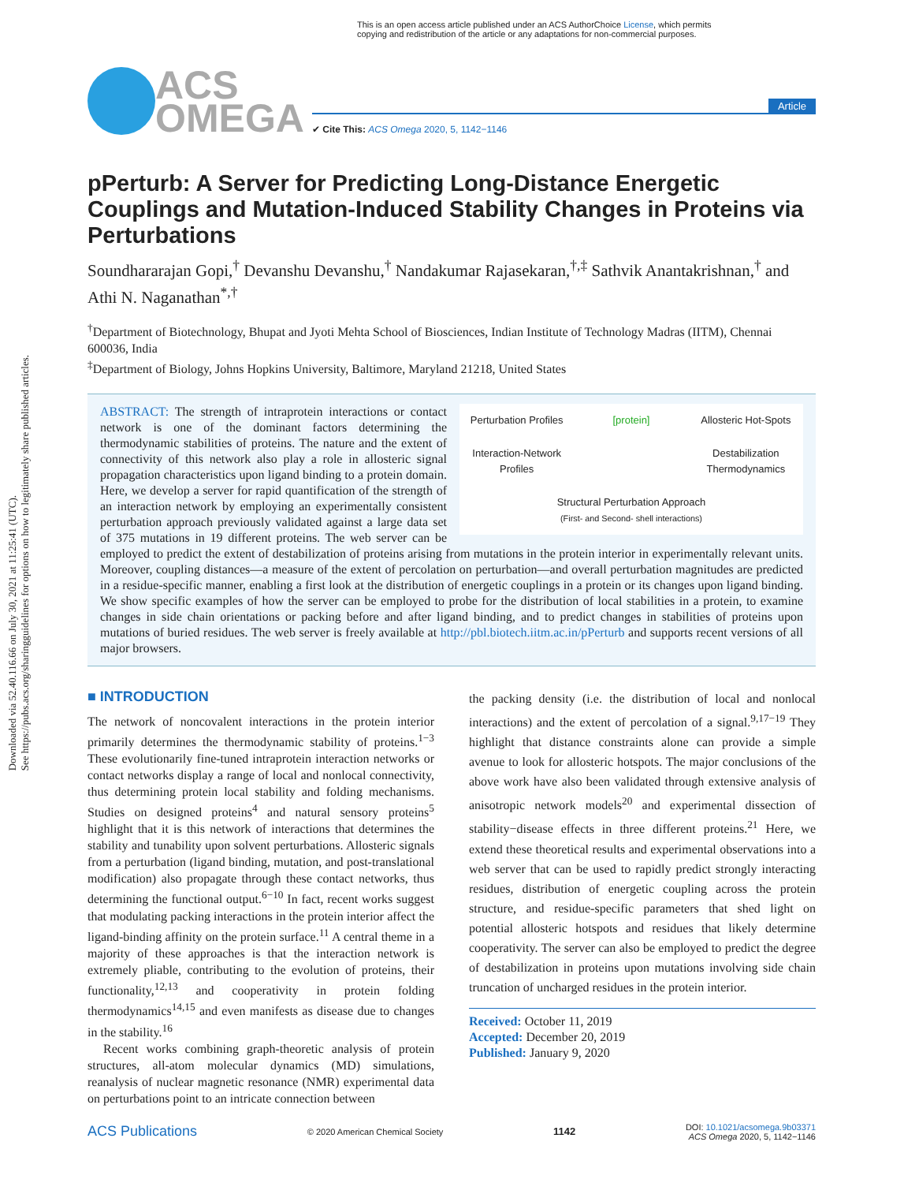Downloaded via 52.40.116.66 on July 30, 2021 at 11:25:41 (UTC).
See https://pubs.acs.org/sharingguidelines for options on how to legitimately share published articles.
This is an open access article published under an ACS AuthorChoice License, which permits
copying and redistribution of the article or any adaptations for non-commercial purposes.
ACS
OMEGA
Article
✔ Cite This: ACS Omega 2020, 5, 1142−1146
pPerturb: A Server for Predicting Long-Distance Energetic Couplings and Mutation-Induced Stability Changes in Proteins via Perturbations
Soundhararajan Gopi,<sup>†</sup> Devanshu Devanshu,<sup>†</sup> Nandakumar Rajasekaran,<sup>†,‡</sup> Sathvik Anantakrishnan,<sup>†</sup> and Athi N. Naganathan<sup>*,†</sup>
<sup>†</sup> Department of Biotechnology, Bhupat and Jyoti Mehta School of Biosciences, Indian Institute of Technology Madras (IITM), Chennai 600036, India
<sup>‡</sup> Department of Biology, Johns Hopkins University, Baltimore, Maryland 21218, United States
Perturbation Profiles
[protein]
Allosteric Hot-Spots
Interaction-Network Profiles
Destabilization Thermodynamics
Structural Perturbation Approach
(First- and Second- shell interactions)
ABSTRACT: The strength of intraprotein interactions or contact network is one of the dominant factors determining the thermodynamic stabilities of proteins. The nature and the extent of connectivity of this network also play a role in allosteric signal propagation characteristics upon ligand binding to a protein domain. Here, we develop a server for rapid quantification of the strength of an interaction network by employing an experimentally consistent perturbation approach previously validated against a large data set of 375 mutations in 19 different proteins. The web server can be employed to predict the extent of destabilization of proteins arising from mutations in the protein interior in experimentally relevant units. Moreover, coupling distances—a measure of the extent of percolation on perturbation—and overall perturbation magnitudes are predicted in a residue-specific manner, enabling a first look at the distribution of energetic couplings in a protein or its changes upon ligand binding. We show specific examples of how the server can be employed to probe for the distribution of local stabilities in a protein, to examine changes in side chain orientations or packing before and after ligand binding, and to predict changes in stabilities of proteins upon mutations of buried residues. The web server is freely available at http://pbl.biotech.iitm.ac.in/pPerturb and supports recent versions of all major browsers.
■ INTRODUCTION
The network of noncovalent interactions in the protein interior primarily determines the thermodynamic stability of proteins.<sup>1−3</sup> These evolutionarily fine-tuned intraprotein interaction networks or contact networks display a range of local and nonlocal connectivity, thus determining protein local stability and folding mechanisms. Studies on designed proteins<sup>4</sup> and natural sensory proteins<sup>5</sup> highlight that it is this network of interactions that determines the stability and tunability upon solvent perturbations. Allosteric signals from a perturbation (ligand binding, mutation, and post-translational modification) also propagate through these contact networks, thus determining the functional output.<sup>6−10</sup> In fact, recent works suggest that modulating packing interactions in the protein interior affect the ligand-binding affinity on the protein surface.<sup>11</sup> A central theme in a majority of these approaches is that the interaction network is extremely pliable, contributing to the evolution of proteins, their functionality,<sup>12,13</sup> and cooperativity in protein folding thermodynamics<sup>14,15</sup> and even manifests as disease due to changes in the stability.<sup>16</sup>
Recent works combining graph-theoretic analysis of protein structures, all-atom molecular dynamics (MD) simulations, reanalysis of nuclear magnetic resonance (NMR) experimental data on perturbations point to an intricate connection between
the packing density (i.e. the distribution of local and nonlocal interactions) and the extent of percolation of a signal.<sup>9,17−19</sup> They highlight that distance constraints alone can provide a simple avenue to look for allosteric hotspots. The major conclusions of the above work have also been validated through extensive analysis of anisotropic network models<sup>20</sup> and experimental dissection of stability−disease effects in three different proteins.<sup>21</sup> Here, we extend these theoretical results and experimental observations into a web server that can be used to rapidly predict strongly interacting residues, distribution of energetic coupling across the protein structure, and residue-specific parameters that shed light on potential allosteric hotspots and residues that likely determine cooperativity. The server can also be employed to predict the degree of destabilization in proteins upon mutations involving side chain truncation of uncharged residues in the protein interior.
Received: October 11, 2019
Accepted: December 20, 2019
Published: January 9, 2020
ACS Publications © 2020 American Chemical Society 1142 DOI: 10.1021/acsomega.9b03371
ACS Omega 2020, 5, 1142−1146